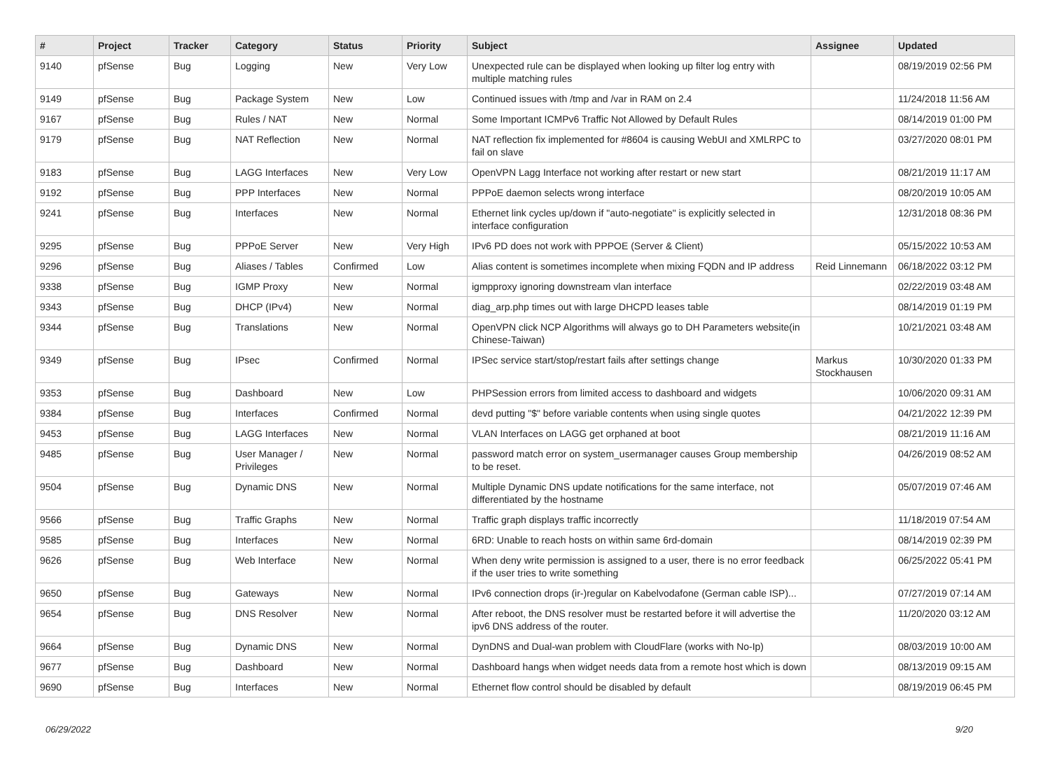| # | Project | Tracker | Category | Status | Priority | Subject | Assignee | Updated |
| --- | --- | --- | --- | --- | --- | --- | --- | --- |
| 9140 | pfSense | Bug | Logging | New | Very Low | Unexpected rule can be displayed when looking up filter log entry with multiple matching rules | | 08/19/2019 02:56 PM |
| 9149 | pfSense | Bug | Package System | New | Low | Continued issues with /tmp and /var in RAM on 2.4 | | 11/24/2018 11:56 AM |
| 9167 | pfSense | Bug | Rules / NAT | New | Normal | Some Important ICMPv6 Traffic Not Allowed by Default Rules | | 08/14/2019 01:00 PM |
| 9179 | pfSense | Bug | NAT Reflection | New | Normal | NAT reflection fix implemented for #8604 is causing WebUI and XMLRPC to fail on slave | | 03/27/2020 08:01 PM |
| 9183 | pfSense | Bug | LAGG Interfaces | New | Very Low | OpenVPN Lagg Interface not working after restart or new start | | 08/21/2019 11:17 AM |
| 9192 | pfSense | Bug | PPP Interfaces | New | Normal | PPPoE daemon selects wrong interface | | 08/20/2019 10:05 AM |
| 9241 | pfSense | Bug | Interfaces | New | Normal | Ethernet link cycles up/down if "auto-negotiate" is explicitly selected in interface configuration | | 12/31/2018 08:36 PM |
| 9295 | pfSense | Bug | PPPoE Server | New | Very High | IPv6 PD does not work with PPPOE (Server & Client) | | 05/15/2022 10:53 AM |
| 9296 | pfSense | Bug | Aliases / Tables | Confirmed | Low | Alias content is sometimes incomplete when mixing FQDN and IP address | Reid Linnemann | 06/18/2022 03:12 PM |
| 9338 | pfSense | Bug | IGMP Proxy | New | Normal | igmpproxy ignoring downstream vlan interface | | 02/22/2019 03:48 AM |
| 9343 | pfSense | Bug | DHCP (IPv4) | New | Normal | diag_arp.php times out with large DHCPD leases table | | 08/14/2019 01:19 PM |
| 9344 | pfSense | Bug | Translations | New | Normal | OpenVPN click NCP Algorithms will always go to DH Parameters website(in Chinese-Taiwan) | | 10/21/2021 03:48 AM |
| 9349 | pfSense | Bug | IPsec | Confirmed | Normal | IPSec service start/stop/restart fails after settings change | Markus Stockhausen | 10/30/2020 01:33 PM |
| 9353 | pfSense | Bug | Dashboard | New | Low | PHPSession errors from limited access to dashboard and widgets | | 10/06/2020 09:31 AM |
| 9384 | pfSense | Bug | Interfaces | Confirmed | Normal | devd putting "$" before variable contents when using single quotes | | 04/21/2022 12:39 PM |
| 9453 | pfSense | Bug | LAGG Interfaces | New | Normal | VLAN Interfaces on LAGG get orphaned at boot | | 08/21/2019 11:16 AM |
| 9485 | pfSense | Bug | User Manager / Privileges | New | Normal | password match error on system_usermanager causes Group membership to be reset. | | 04/26/2019 08:52 AM |
| 9504 | pfSense | Bug | Dynamic DNS | New | Normal | Multiple Dynamic DNS update notifications for the same interface, not differentiated by the hostname | | 05/07/2019 07:46 AM |
| 9566 | pfSense | Bug | Traffic Graphs | New | Normal | Traffic graph displays traffic incorrectly | | 11/18/2019 07:54 AM |
| 9585 | pfSense | Bug | Interfaces | New | Normal | 6RD: Unable to reach hosts on within same 6rd-domain | | 08/14/2019 02:39 PM |
| 9626 | pfSense | Bug | Web Interface | New | Normal | When deny write permission is assigned to a user, there is no error feedback if the user tries to write something | | 06/25/2022 05:41 PM |
| 9650 | pfSense | Bug | Gateways | New | Normal | IPv6 connection drops (ir-)regular on Kabelvodafone (German cable ISP)... | | 07/27/2019 07:14 AM |
| 9654 | pfSense | Bug | DNS Resolver | New | Normal | After reboot, the DNS resolver must be restarted before it will advertise the ipv6 DNS address of the router. | | 11/20/2020 03:12 AM |
| 9664 | pfSense | Bug | Dynamic DNS | New | Normal | DynDNS and Dual-wan problem with CloudFlare (works with No-Ip) | | 08/03/2019 10:00 AM |
| 9677 | pfSense | Bug | Dashboard | New | Normal | Dashboard hangs when widget needs data from a remote host which is down | | 08/13/2019 09:15 AM |
| 9690 | pfSense | Bug | Interfaces | New | Normal | Ethernet flow control should be disabled by default | | 08/19/2019 06:45 PM |
06/29/2022 9/20